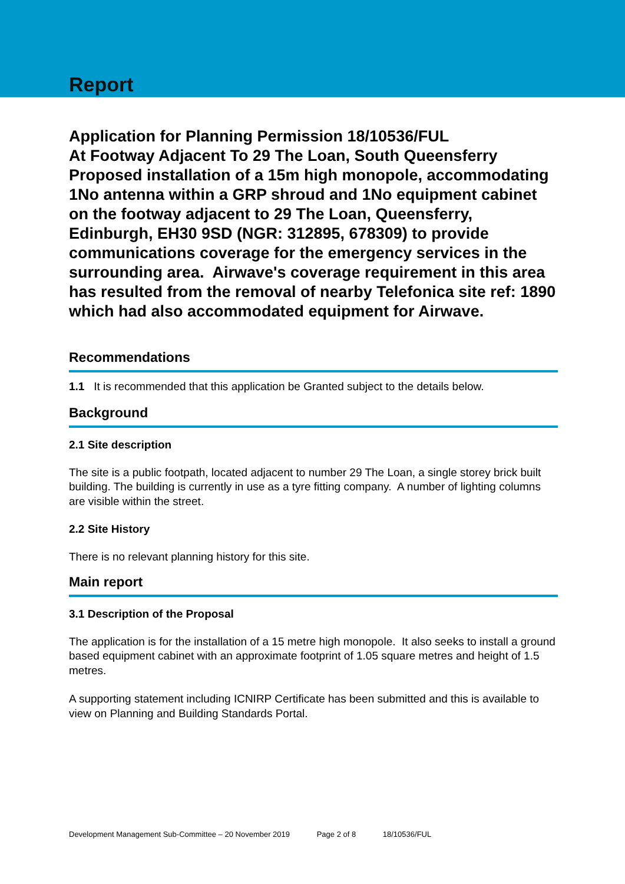Report
Application for Planning Permission 18/10536/FUL
At Footway Adjacent To 29 The Loan, South Queensferry
Proposed installation of a 15m high monopole, accommodating 1No antenna within a GRP shroud and 1No equipment cabinet on the footway adjacent to 29 The Loan, Queensferry, Edinburgh, EH30 9SD (NGR: 312895, 678309) to provide communications coverage for the emergency services in the surrounding area. Airwave's coverage requirement in this area has resulted from the removal of nearby Telefonica site ref: 1890 which had also accommodated equipment for Airwave.
Recommendations
1.1 It is recommended that this application be Granted subject to the details below.
Background
2.1 Site description
The site is a public footpath, located adjacent to number 29 The Loan, a single storey brick built building. The building is currently in use as a tyre fitting company. A number of lighting columns are visible within the street.
2.2 Site History
There is no relevant planning history for this site.
Main report
3.1 Description of the Proposal
The application is for the installation of a 15 metre high monopole. It also seeks to install a ground based equipment cabinet with an approximate footprint of 1.05 square metres and height of 1.5 metres.
A supporting statement including ICNIRP Certificate has been submitted and this is available to view on Planning and Building Standards Portal.
Development Management Sub-Committee – 20 November 2019 Page 2 of 8 18/10536/FUL